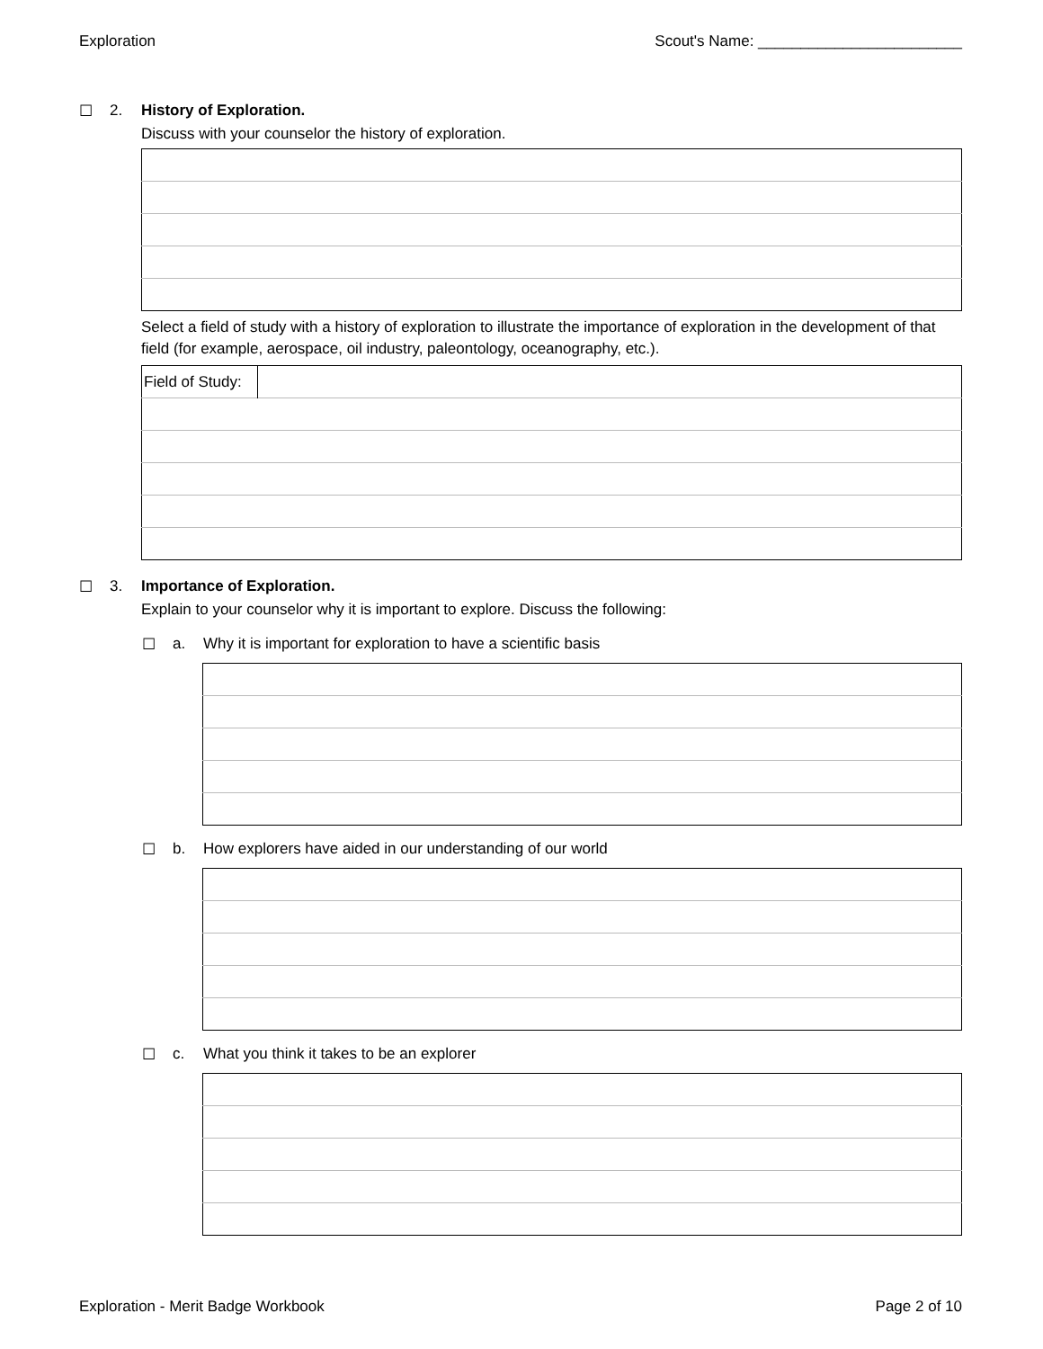Exploration Scout's Name: ________________________
☐ 2. History of Exploration.
Discuss with your counselor the history of exploration.
Select a field of study with a history of exploration to illustrate the importance of exploration in the development of that field (for example, aerospace, oil industry, paleontology, oceanography, etc.).
| Field of Study: | |
☐ 3. Importance of Exploration.
Explain to your counselor why it is important to explore. Discuss the following:
☐ a. Why it is important for exploration to have a scientific basis
☐ b. How explorers have aided in our understanding of our world
☐ c. What you think it takes to be an explorer
Exploration - Merit Badge Workbook Page 2 of 10